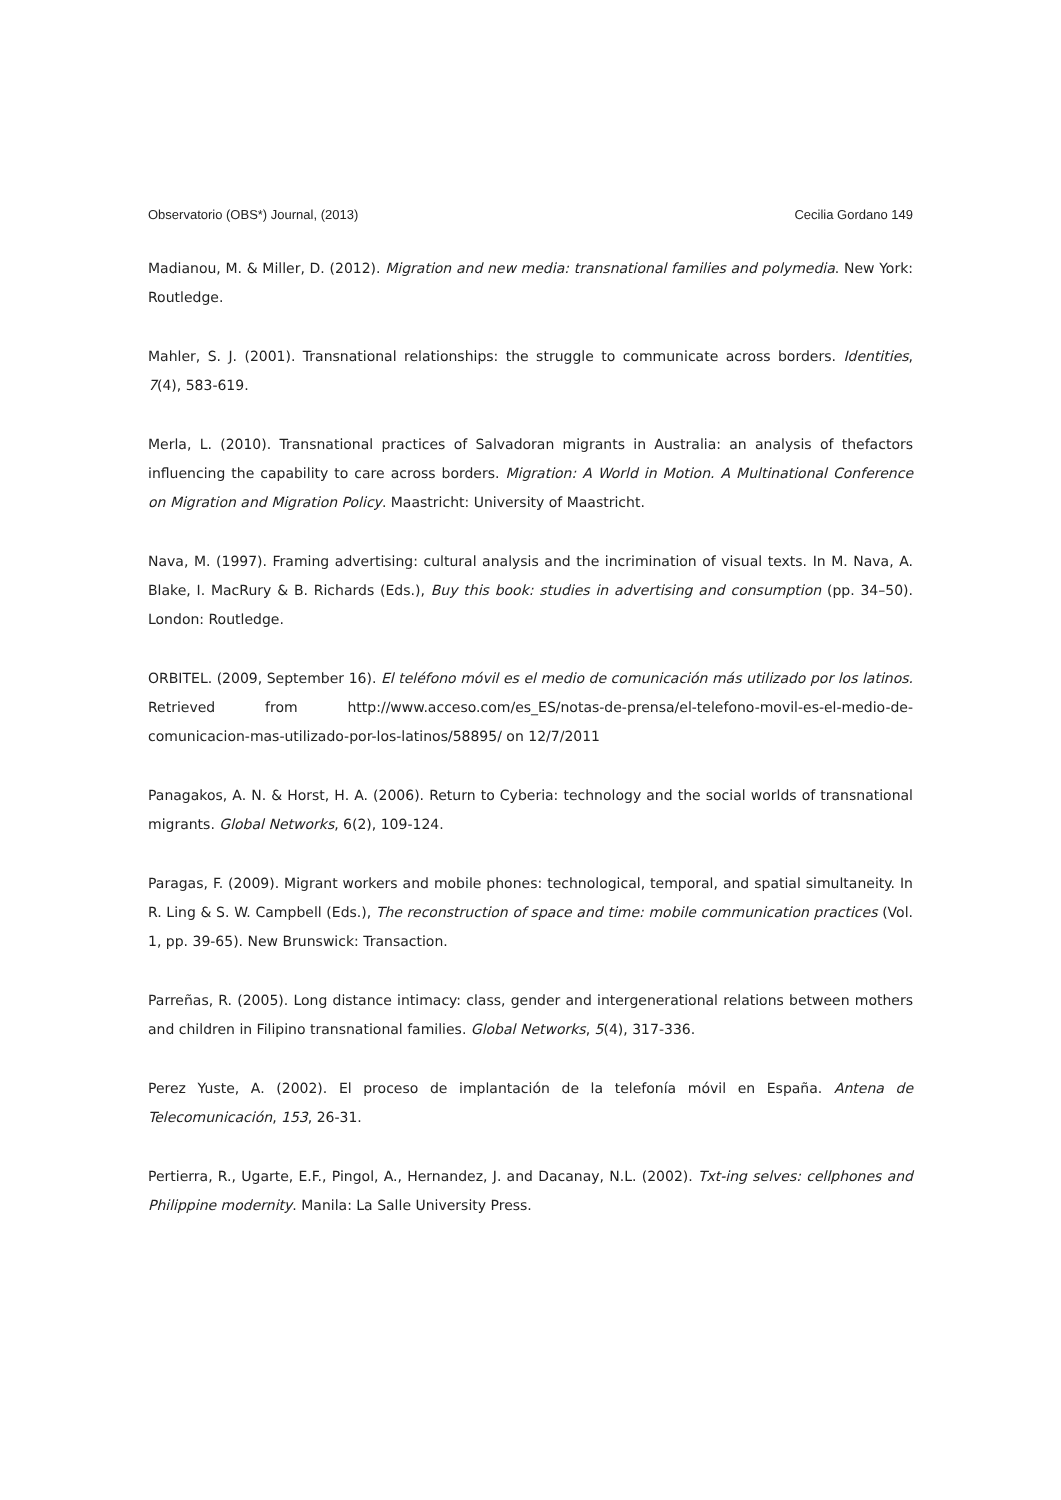Observatorio (OBS*) Journal, (2013) Cecilia Gordano 149
Madianou, M. & Miller, D. (2012). Migration and new media: transnational families and polymedia. New York: Routledge.
Mahler, S. J. (2001). Transnational relationships: the struggle to communicate across borders. Identities, 7(4), 583-619.
Merla, L. (2010). Transnational practices of Salvadoran migrants in Australia: an analysis of thefactors influencing the capability to care across borders. Migration: A World in Motion. A Multinational Conference on Migration and Migration Policy. Maastricht: University of Maastricht.
Nava, M. (1997). Framing advertising: cultural analysis and the incrimination of visual texts. In M. Nava, A. Blake, I. MacRury & B. Richards (Eds.), Buy this book: studies in advertising and consumption (pp. 34–50). London: Routledge.
ORBITEL. (2009, September 16). El teléfono móvil es el medio de comunicación más utilizado por los latinos. Retrieved from http://www.acceso.com/es_ES/notas-de-prensa/el-telefono-movil-es-el-medio-de-comunicacion-mas-utilizado-por-los-latinos/58895/ on 12/7/2011
Panagakos, A. N. & Horst, H. A. (2006). Return to Cyberia: technology and the social worlds of transnational migrants. Global Networks, 6(2), 109-124.
Paragas, F. (2009). Migrant workers and mobile phones: technological, temporal, and spatial simultaneity. In R. Ling & S. W. Campbell (Eds.), The reconstruction of space and time: mobile communication practices (Vol. 1, pp. 39-65). New Brunswick: Transaction.
Parreñas, R. (2005). Long distance intimacy: class, gender and intergenerational relations between mothers and children in Filipino transnational families. Global Networks, 5(4), 317-336.
Perez Yuste, A. (2002). El proceso de implantación de la telefonía móvil en España. Antena de Telecomunicación, 153, 26-31.
Pertierra, R., Ugarte, E.F., Pingol, A., Hernandez, J. and Dacanay, N.L. (2002). Txt-ing selves: cellphones and Philippine modernity. Manila: La Salle University Press.